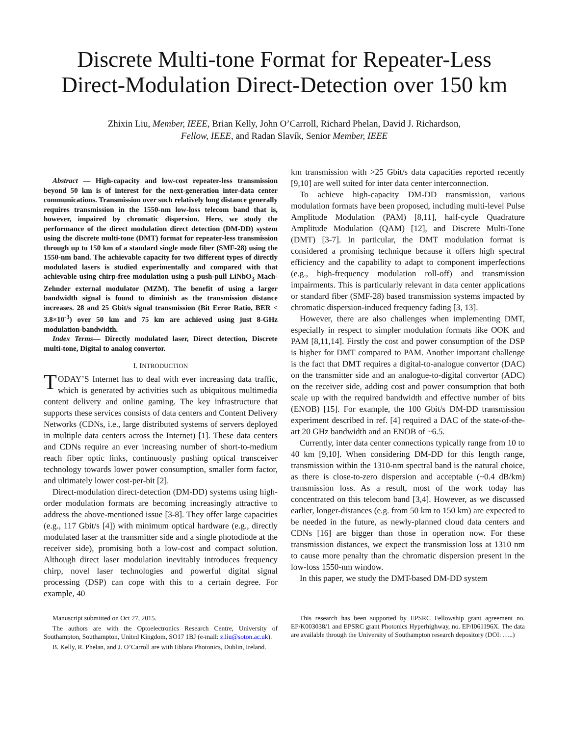Discrete Multi-tone Format for Repeater-Less Direct-Modulation Direct-Detection over 150 km
Zhixin Liu, Member, IEEE, Brian Kelly, John O’Carroll, Richard Phelan, David J. Richardson,
Fellow, IEEE, and Radan Slavík, Senior Member, IEEE
Abstract — High-capacity and low-cost repeater-less transmission beyond 50 km is of interest for the next-generation inter-data center communications. Transmission over such relatively long distance generally requires transmission in the 1550-nm low-loss telecom band that is, however, impaired by chromatic dispersion. Here, we study the performance of the direct modulation direct detection (DM-DD) system using the discrete multi-tone (DMT) format for repeater-less transmission through up to 150 km of a standard single mode fiber (SMF-28) using the 1550-nm band. The achievable capacity for two different types of directly modulated lasers is studied experimentally and compared with that achievable using chirp-free modulation using a push-pull LiNbO<sub>3</sub> Mach-Zehnder external modulator (MZM). The benefit of using a larger bandwidth signal is found to diminish as the transmission distance increases. 28 and 25 Gbit/s signal transmission (Bit Error Ratio, BER < 3.8×10<sup>-3</sup>) over 50 km and 75 km are achieved using just 8-GHz modulation-bandwidth.
Index Terms— Directly modulated laser, Direct detection, Discrete multi-tone, Digital to analog convertor.
I. INTRODUCTION
TODAY’S Internet has to deal with ever increasing data traffic, which is generated by activities such as ubiquitous multimedia content delivery and online gaming. The key infrastructure that supports these services consists of data centers and Content Delivery Networks (CDNs, i.e., large distributed systems of servers deployed in multiple data centers across the Internet) [1]. These data centers and CDNs require an ever increasing number of short-to-medium reach fiber optic links, continuously pushing optical transceiver technology towards lower power consumption, smaller form factor, and ultimately lower cost-per-bit [2].
Direct-modulation direct-detection (DM-DD) systems using high-order modulation formats are becoming increasingly attractive to address the above-mentioned issue [3-8]. They offer large capacities (e.g., 117 Gbit/s [4]) with minimum optical hardware (e.g., directly modulated laser at the transmitter side and a single photodiode at the receiver side), promising both a low-cost and compact solution. Although direct laser modulation inevitably introduces frequency chirp, novel laser technologies and powerful digital signal processing (DSP) can cope with this to a certain degree. For example, 40
km transmission with >25 Gbit/s data capacities reported recently [9,10] are well suited for inter data center interconnection.
To achieve high-capacity DM-DD transmission, various modulation formats have been proposed, including multi-level Pulse Amplitude Modulation (PAM) [8,11], half-cycle Quadrature Amplitude Modulation (QAM) [12], and Discrete Multi-Tone (DMT) [3-7]. In particular, the DMT modulation format is considered a promising technique because it offers high spectral efficiency and the capability to adapt to component imperfections (e.g., high-frequency modulation roll-off) and transmission impairments. This is particularly relevant in data center applications or standard fiber (SMF-28) based transmission systems impacted by chromatic dispersion-induced frequency fading [3, 13].
However, there are also challenges when implementing DMT, especially in respect to simpler modulation formats like OOK and PAM [8,11,14]. Firstly the cost and power consumption of the DSP is higher for DMT compared to PAM. Another important challenge is the fact that DMT requires a digital-to-analogue convertor (DAC) on the transmitter side and an analogue-to-digital convertor (ADC) on the receiver side, adding cost and power consumption that both scale up with the required bandwidth and effective number of bits (ENOB) [15]. For example, the 100 Gbit/s DM-DD transmission experiment described in ref. [4] required a DAC of the state-of-the-art 20 GHz bandwidth and an ENOB of ~6.5.
Currently, inter data center connections typically range from 10 to 40 km [9,10]. When considering DM-DD for this length range, transmission within the 1310-nm spectral band is the natural choice, as there is close-to-zero dispersion and acceptable (~0.4 dB/km) transmission loss. As a result, most of the work today has concentrated on this telecom band [3,4]. However, as we discussed earlier, longer-distances (e.g. from 50 km to 150 km) are expected to be needed in the future, as newly-planned cloud data centers and CDNs [16] are bigger than those in operation now. For these transmission distances, we expect the transmission loss at 1310 nm to cause more penalty than the chromatic dispersion present in the low-loss 1550-nm window.
In this paper, we study the DMT-based DM-DD system
Manuscript submitted on Oct 27, 2015.
The authors are with the Optoelectronics Research Centre, University of Southampton, Southampton, United Kingdom, SO17 1BJ (e-mail: z.liu@soton.ac.uk).
B. Kelly, R. Phelan, and J. O’Carroll are with Eblana Photonics, Dublin, Ireland.
This research has been supported by EPSRC Fellowship grant agreement no. EP/K003038/1 and EPSRC grant Photonics Hyperhighway, no. EP/I061196X. The data are available through the University of Southampton research depository (DOI: …..)